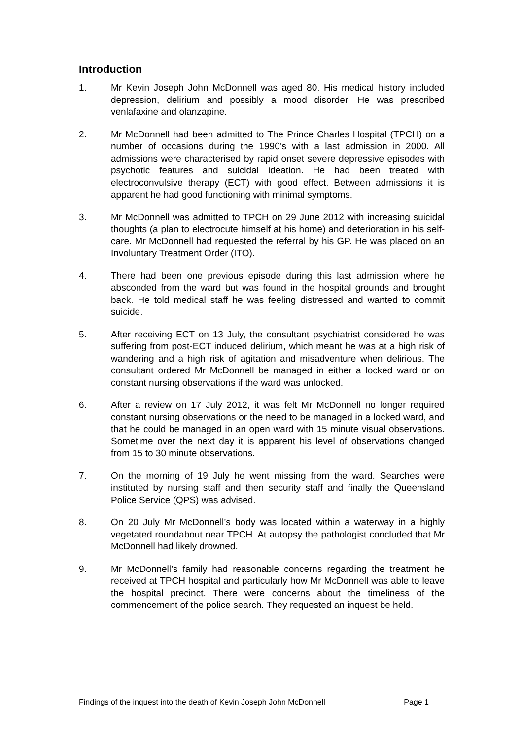Introduction
1. Mr Kevin Joseph John McDonnell was aged 80. His medical history included depression, delirium and possibly a mood disorder. He was prescribed venlafaxine and olanzapine.
2. Mr McDonnell had been admitted to The Prince Charles Hospital (TPCH) on a number of occasions during the 1990’s with a last admission in 2000. All admissions were characterised by rapid onset severe depressive episodes with psychotic features and suicidal ideation. He had been treated with electroconvulsive therapy (ECT) with good effect. Between admissions it is apparent he had good functioning with minimal symptoms.
3. Mr McDonnell was admitted to TPCH on 29 June 2012 with increasing suicidal thoughts (a plan to electrocute himself at his home) and deterioration in his self-care. Mr McDonnell had requested the referral by his GP. He was placed on an Involuntary Treatment Order (ITO).
4. There had been one previous episode during this last admission where he absconded from the ward but was found in the hospital grounds and brought back. He told medical staff he was feeling distressed and wanted to commit suicide.
5. After receiving ECT on 13 July, the consultant psychiatrist considered he was suffering from post-ECT induced delirium, which meant he was at a high risk of wandering and a high risk of agitation and misadventure when delirious. The consultant ordered Mr McDonnell be managed in either a locked ward or on constant nursing observations if the ward was unlocked.
6. After a review on 17 July 2012, it was felt Mr McDonnell no longer required constant nursing observations or the need to be managed in a locked ward, and that he could be managed in an open ward with 15 minute visual observations. Sometime over the next day it is apparent his level of observations changed from 15 to 30 minute observations.
7. On the morning of 19 July he went missing from the ward. Searches were instituted by nursing staff and then security staff and finally the Queensland Police Service (QPS) was advised.
8. On 20 July Mr McDonnell’s body was located within a waterway in a highly vegetated roundabout near TPCH. At autopsy the pathologist concluded that Mr McDonnell had likely drowned.
9. Mr McDonnell’s family had reasonable concerns regarding the treatment he received at TPCH hospital and particularly how Mr McDonnell was able to leave the hospital precinct. There were concerns about the timeliness of the commencement of the police search. They requested an inquest be held.
Findings of the inquest into the death of Kevin Joseph John McDonnell Page 1